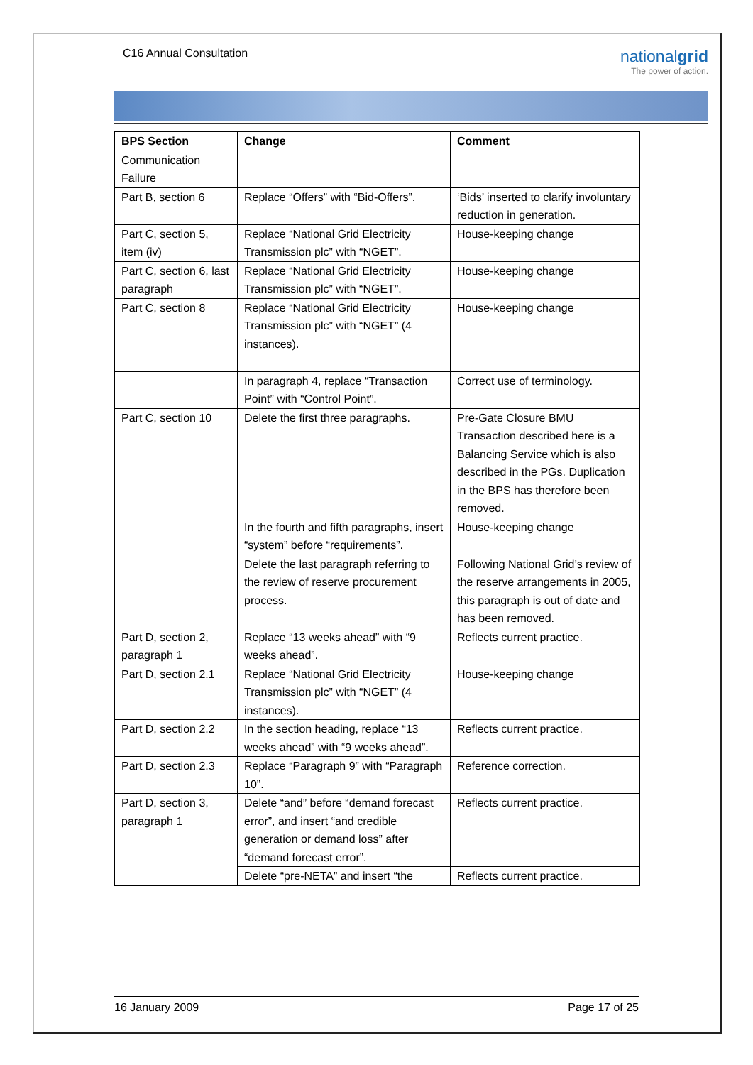C16 Annual Consultation
nationalgrid
The power of action.
| BPS Section | Change | Comment |
| --- | --- | --- |
| Communication Failure | | |
| Part B, section 6 | Replace “Offers” with “Bid-Offers”. | ‘Bids’ inserted to clarify involuntary reduction in generation. |
| Part C, section 5, item (iv) | Replace “National Grid Electricity Transmission plc” with “NGET”. | House-keeping change |
| Part C, section 6, last paragraph | Replace “National Grid Electricity Transmission plc” with “NGET”. | House-keeping change |
| Part C, section 8 | Replace “National Grid Electricity Transmission plc” with “NGET” (4 instances). | House-keeping change |
| | In paragraph 4, replace “Transaction Point” with “Control Point”. | Correct use of terminology. |
| Part C, section 10 | Delete the first three paragraphs. | Pre-Gate Closure BMU Transaction described here is a Balancing Service which is also described in the PGs. Duplication in the BPS has therefore been removed. |
| | In the fourth and fifth paragraphs, insert “system” before “requirements”. | House-keeping change |
| | Delete the last paragraph referring to the review of reserve procurement process. | Following National Grid’s review of the reserve arrangements in 2005, this paragraph is out of date and has been removed. |
| Part D, section 2, paragraph 1 | Replace “13 weeks ahead” with “9 weeks ahead”. | Reflects current practice. |
| Part D, section 2.1 | Replace “National Grid Electricity Transmission plc” with “NGET” (4 instances). | House-keeping change |
| Part D, section 2.2 | In the section heading, replace “13 weeks ahead” with “9 weeks ahead”. | Reflects current practice. |
| Part D, section 2.3 | Replace “Paragraph 9” with “Paragraph 10”. | Reference correction. |
| Part D, section 3, paragraph 1 | Delete “and” before “demand forecast error”, and insert “and credible generation or demand loss” after “demand forecast error”. | Reflects current practice. |
| | Delete “pre-NETA” and insert “the | Reflects current practice. |
16 January 2009 Page 17 of 25